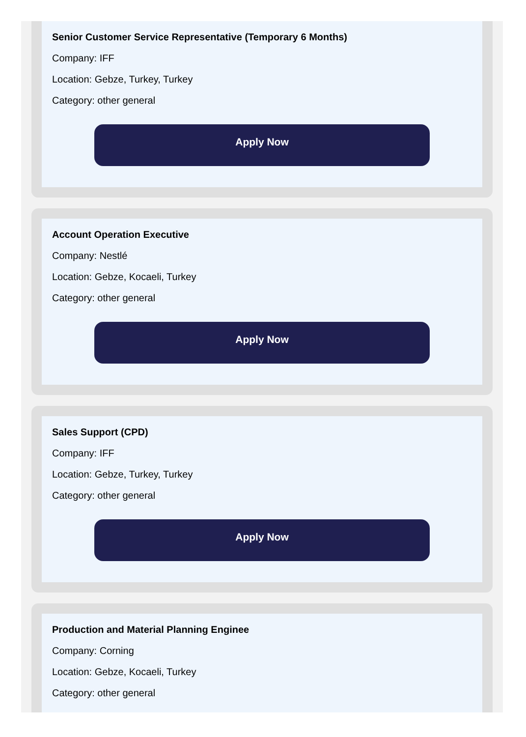Senior Customer Service Representative (Temporary 6 Months)
Company: IFF
Location: Gebze, Turkey, Turkey
Category: other general
Apply Now
Account Operation Executive
Company: Nestlé
Location: Gebze, Kocaeli, Turkey
Category: other general
Apply Now
Sales Support (CPD)
Company: IFF
Location: Gebze, Turkey, Turkey
Category: other general
Apply Now
Production and Material Planning Enginee
Company: Corning
Location: Gebze, Kocaeli, Turkey
Category: other general